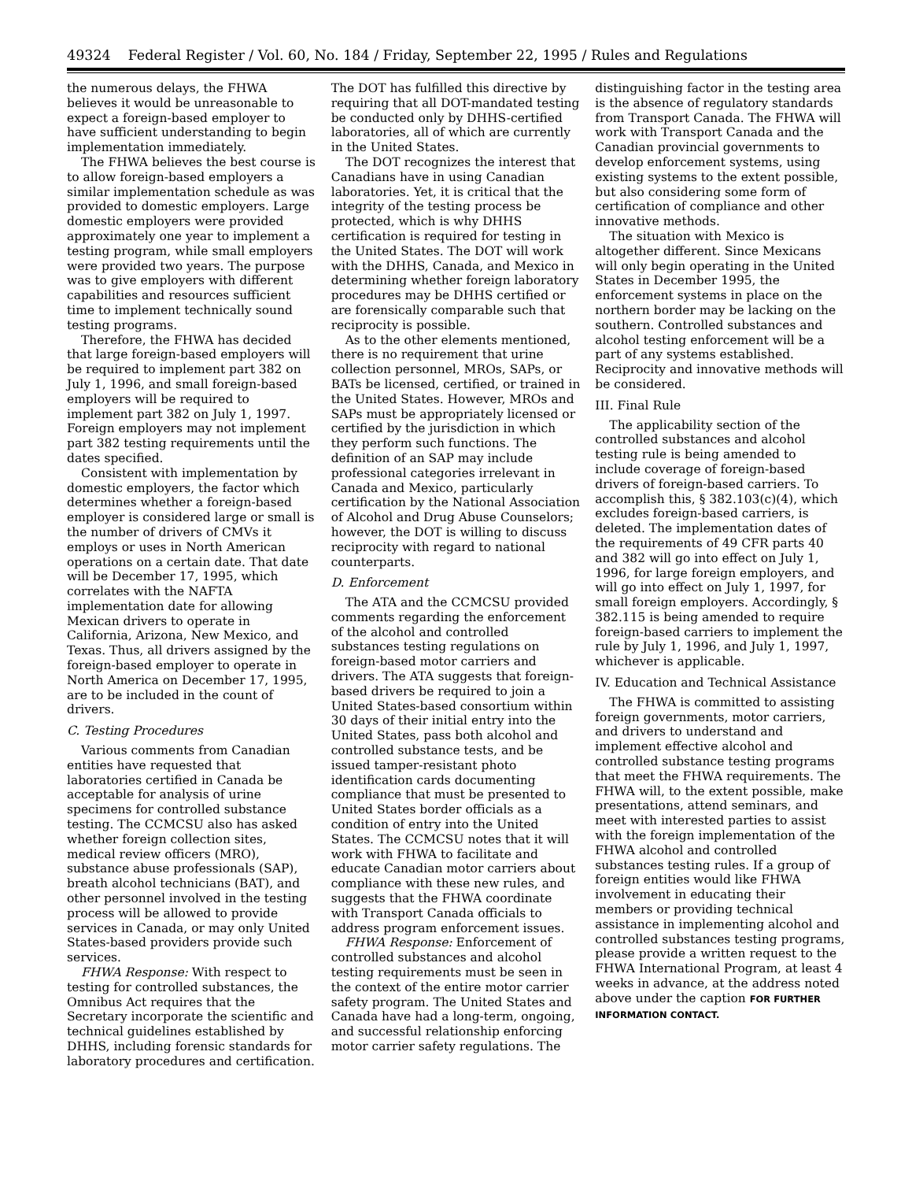49324 Federal Register / Vol. 60, No. 184 / Friday, September 22, 1995 / Rules and Regulations
the numerous delays, the FHWA believes it would be unreasonable to expect a foreign-based employer to have sufficient understanding to begin implementation immediately.
The FHWA believes the best course is to allow foreign-based employers a similar implementation schedule as was provided to domestic employers. Large domestic employers were provided approximately one year to implement a testing program, while small employers were provided two years. The purpose was to give employers with different capabilities and resources sufficient time to implement technically sound testing programs.
Therefore, the FHWA has decided that large foreign-based employers will be required to implement part 382 on July 1, 1996, and small foreign-based employers will be required to implement part 382 on July 1, 1997. Foreign employers may not implement part 382 testing requirements until the dates specified.
Consistent with implementation by domestic employers, the factor which determines whether a foreign-based employer is considered large or small is the number of drivers of CMVs it employs or uses in North American operations on a certain date. That date will be December 17, 1995, which correlates with the NAFTA implementation date for allowing Mexican drivers to operate in California, Arizona, New Mexico, and Texas. Thus, all drivers assigned by the foreign-based employer to operate in North America on December 17, 1995, are to be included in the count of drivers.
C. Testing Procedures
Various comments from Canadian entities have requested that laboratories certified in Canada be acceptable for analysis of urine specimens for controlled substance testing. The CCMCSU also has asked whether foreign collection sites, medical review officers (MRO), substance abuse professionals (SAP), breath alcohol technicians (BAT), and other personnel involved in the testing process will be allowed to provide services in Canada, or may only United States-based providers provide such services.
FHWA Response: With respect to testing for controlled substances, the Omnibus Act requires that the Secretary incorporate the scientific and technical guidelines established by DHHS, including forensic standards for laboratory procedures and certification.
The DOT has fulfilled this directive by requiring that all DOT-mandated testing be conducted only by DHHS-certified laboratories, all of which are currently in the United States.
The DOT recognizes the interest that Canadians have in using Canadian laboratories. Yet, it is critical that the integrity of the testing process be protected, which is why DHHS certification is required for testing in the United States. The DOT will work with the DHHS, Canada, and Mexico in determining whether foreign laboratory procedures may be DHHS certified or are forensically comparable such that reciprocity is possible.
As to the other elements mentioned, there is no requirement that urine collection personnel, MROs, SAPs, or BATs be licensed, certified, or trained in the United States. However, MROs and SAPs must be appropriately licensed or certified by the jurisdiction in which they perform such functions. The definition of an SAP may include professional categories irrelevant in Canada and Mexico, particularly certification by the National Association of Alcohol and Drug Abuse Counselors; however, the DOT is willing to discuss reciprocity with regard to national counterparts.
D. Enforcement
The ATA and the CCMCSU provided comments regarding the enforcement of the alcohol and controlled substances testing regulations on foreign-based motor carriers and drivers. The ATA suggests that foreign-based drivers be required to join a United States-based consortium within 30 days of their initial entry into the United States, pass both alcohol and controlled substance tests, and be issued tamper-resistant photo identification cards documenting compliance that must be presented to United States border officials as a condition of entry into the United States. The CCMCSU notes that it will work with FHWA to facilitate and educate Canadian motor carriers about compliance with these new rules, and suggests that the FHWA coordinate with Transport Canada officials to address program enforcement issues.
FHWA Response: Enforcement of controlled substances and alcohol testing requirements must be seen in the context of the entire motor carrier safety program. The United States and Canada have had a long-term, ongoing, and successful relationship enforcing motor carrier safety regulations. The
distinguishing factor in the testing area is the absence of regulatory standards from Transport Canada. The FHWA will work with Transport Canada and the Canadian provincial governments to develop enforcement systems, using existing systems to the extent possible, but also considering some form of certification of compliance and other innovative methods.
The situation with Mexico is altogether different. Since Mexicans will only begin operating in the United States in December 1995, the enforcement systems in place on the northern border may be lacking on the southern. Controlled substances and alcohol testing enforcement will be a part of any systems established. Reciprocity and innovative methods will be considered.
III. Final Rule
The applicability section of the controlled substances and alcohol testing rule is being amended to include coverage of foreign-based drivers of foreign-based carriers. To accomplish this, § 382.103(c)(4), which excludes foreign-based carriers, is deleted. The implementation dates of the requirements of 49 CFR parts 40 and 382 will go into effect on July 1, 1996, for large foreign employers, and will go into effect on July 1, 1997, for small foreign employers. Accordingly, § 382.115 is being amended to require foreign-based carriers to implement the rule by July 1, 1996, and July 1, 1997, whichever is applicable.
IV. Education and Technical Assistance
The FHWA is committed to assisting foreign governments, motor carriers, and drivers to understand and implement effective alcohol and controlled substance testing programs that meet the FHWA requirements. The FHWA will, to the extent possible, make presentations, attend seminars, and meet with interested parties to assist with the foreign implementation of the FHWA alcohol and controlled substances testing rules. If a group of foreign entities would like FHWA involvement in educating their members or providing technical assistance in implementing alcohol and controlled substances testing programs, please provide a written request to the FHWA International Program, at least 4 weeks in advance, at the address noted above under the caption FOR FURTHER INFORMATION CONTACT.